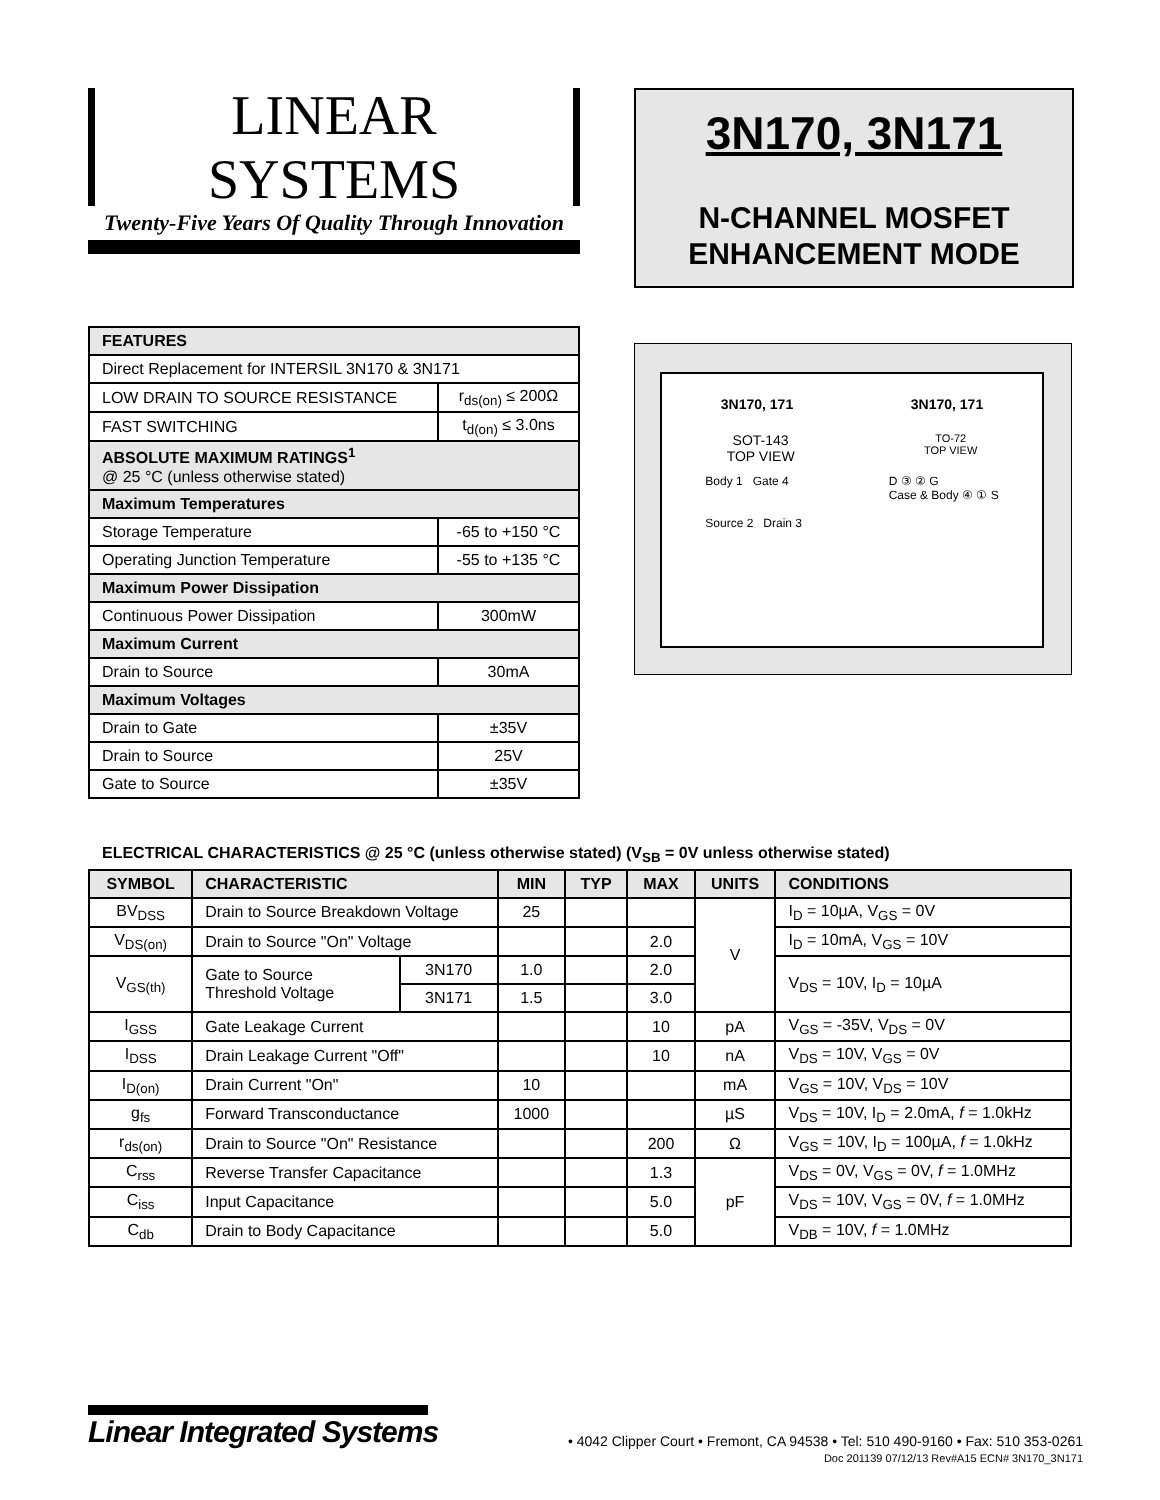LINEAR SYSTEMS
Twenty-Five Years Of Quality Through Innovation
3N170, 3N171
N-CHANNEL MOSFET
ENHANCEMENT MODE
| FEATURES | |
| --- | --- |
| Direct Replacement for INTERSIL 3N170 & 3N171 | |
| LOW DRAIN TO SOURCE RESISTANCE | r<sub>ds(on)</sub> ≤ 200Ω |
| FAST SWITCHING | t<sub>d(on)</sub> ≤ 3.0ns |
| ABSOLUTE MAXIMUM RATINGS<sup>1</sup> @ 25 °C (unless otherwise stated) | |
| Maximum Temperatures | |
| Storage Temperature | -65 to +150 °C |
| Operating Junction Temperature | -55 to +135 °C |
| Maximum Power Dissipation | |
| Continuous Power Dissipation | 300mW |
| Maximum Current | |
| Drain to Source | 30mA |
| Maximum Voltages | |
| Drain to Gate | ±35V |
| Drain to Source | 25V |
| Gate to Source | ±35V |
3N170, 171 3N170, 171
SOT-143
TOP VIEW TO-72
TOP VIEW
Body 1 Gate 4
Source 2 Drain 3 D ③ ② G
Case & Body ④ ① S
ELECTRICAL CHARACTERISTICS @ 25 °C (unless otherwise stated) (V<sub>SB</sub> = 0V unless otherwise stated)
| SYMBOL | CHARACTERISTIC | | MIN | TYP | MAX | UNITS | CONDITIONS |
| --- | --- | --- | --- | --- | --- | --- | --- |
| BV<sub>DSS</sub> | Drain to Source Breakdown Voltage | | 25 | | | V | I<sub>D</sub> = 10µA, V<sub>GS</sub> = 0V |
| V<sub>DS(on)</sub> | Drain to Source "On" Voltage | | | | 2.0 | | I<sub>D</sub> = 10mA, V<sub>GS</sub> = 10V |
| V<sub>GS(th)</sub> | Gate to Source Threshold Voltage | 3N170 | 1.0 | | 2.0 | | V<sub>DS</sub> = 10V, I<sub>D</sub> = 10µA |
| | | 3N171 | 1.5 | | 3.0 | | |
| I<sub>GSS</sub> | Gate Leakage Current | | | | 10 | pA | V<sub>GS</sub> = -35V, V<sub>DS</sub> = 0V |
| I<sub>DSS</sub> | Drain Leakage Current "Off" | | | | 10 | nA | V<sub>DS</sub> = 10V, V<sub>GS</sub> = 0V |
| I<sub>D(on)</sub> | Drain Current "On" | | 10 | | | mA | V<sub>GS</sub> = 10V, V<sub>DS</sub> = 10V |
| g<sub>fs</sub> | Forward Transconductance | | 1000 | | | µS | V<sub>DS</sub> = 10V, I<sub>D</sub> = 2.0mA, f = 1.0kHz |
| r<sub>ds(on)</sub> | Drain to Source "On" Resistance | | | | 200 | Ω | V<sub>GS</sub> = 10V, I<sub>D</sub> = 100µA, f = 1.0kHz |
| C<sub>rss</sub> | Reverse Transfer Capacitance | | | | 1.3 | pF | V<sub>DS</sub> = 0V, V<sub>GS</sub> = 0V, f = 1.0MHz |
| C<sub>iss</sub> | Input Capacitance | | | | 5.0 | | V<sub>DS</sub> = 10V, V<sub>GS</sub> = 0V, f = 1.0MHz |
| C<sub>db</sub> | Drain to Body Capacitance | | | | 5.0 | | V<sub>DB</sub> = 10V, f = 1.0MHz |
Linear Integrated Systems
• 4042 Clipper Court • Fremont, CA 94538 • Tel: 510 490-9160 • Fax: 510 353-0261
Doc 201139 07/12/13 Rev#A15 ECN# 3N170_3N171